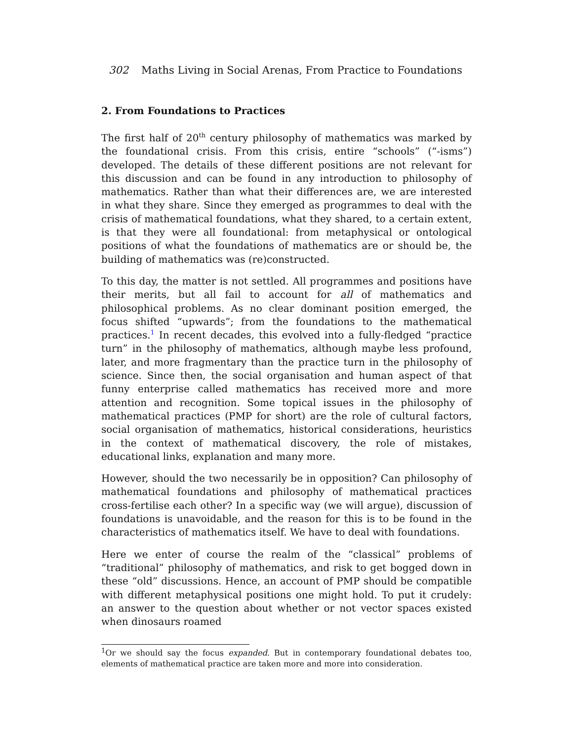302 Maths Living in Social Arenas, From Practice to Foundations
2. From Foundations to Practices
The first half of 20<sup>th</sup> century philosophy of mathematics was marked by the foundational crisis. From this crisis, entire “schools” (“-isms”) developed. The details of these different positions are not relevant for this discussion and can be found in any introduction to philosophy of mathematics. Rather than what their differences are, we are interested in what they share. Since they emerged as programmes to deal with the crisis of mathematical foundations, what they shared, to a certain extent, is that they were all foundational: from metaphysical or ontological positions of what the foundations of mathematics are or should be, the building of mathematics was (re)constructed.
To this day, the matter is not settled. All programmes and positions have their merits, but all fail to account for all of mathematics and philosophical problems. As no clear dominant position emerged, the focus shifted “upwards”; from the foundations to the mathematical practices.<sup>1</sup> In recent decades, this evolved into a fully-fledged “practice turn” in the philosophy of mathematics, although maybe less profound, later, and more fragmentary than the practice turn in the philosophy of science. Since then, the social organisation and human aspect of that funny enterprise called mathematics has received more and more attention and recognition. Some topical issues in the philosophy of mathematical practices (PMP for short) are the role of cultural factors, social organisation of mathematics, historical considerations, heuristics in the context of mathematical discovery, the role of mistakes, educational links, explanation and many more.
However, should the two necessarily be in opposition? Can philosophy of mathematical foundations and philosophy of mathematical practices cross-fertilise each other? In a specific way (we will argue), discussion of foundations is unavoidable, and the reason for this is to be found in the characteristics of mathematics itself. We have to deal with foundations.
Here we enter of course the realm of the “classical” problems of “traditional” philosophy of mathematics, and risk to get bogged down in these “old” discussions. Hence, an account of PMP should be compatible with different metaphysical positions one might hold. To put it crudely: an answer to the question about whether or not vector spaces existed when dinosaurs roamed
<sup>1</sup> Or we should say the focus expanded. But in contemporary foundational debates too, elements of mathematical practice are taken more and more into consideration.